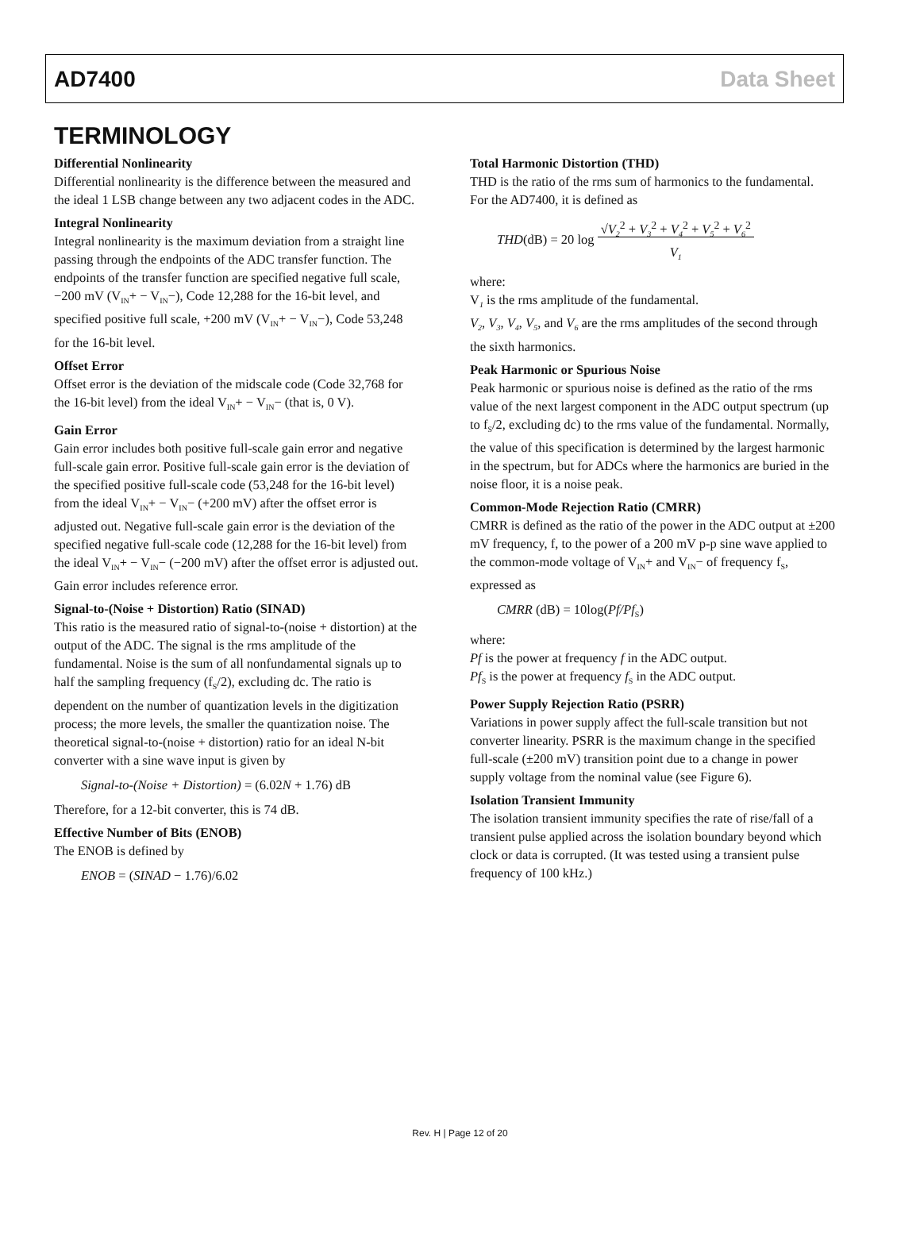AD7400 Data Sheet
TERMINOLOGY
Differential Nonlinearity
Differential nonlinearity is the difference between the measured and the ideal 1 LSB change between any two adjacent codes in the ADC.
Integral Nonlinearity
Integral nonlinearity is the maximum deviation from a straight line passing through the endpoints of the ADC transfer function. The endpoints of the transfer function are specified negative full scale, −200 mV (V<sub>IN</sub>+ − V<sub>IN</sub>−), Code 12,288 for the 16-bit level, and specified positive full scale, +200 mV (V<sub>IN</sub>+ − V<sub>IN</sub>−), Code 53,248 for the 16-bit level.
Offset Error
Offset error is the deviation of the midscale code (Code 32,768 for the 16-bit level) from the ideal V<sub>IN</sub>+ − V<sub>IN</sub>− (that is, 0 V).
Gain Error
Gain error includes both positive full-scale gain error and negative full-scale gain error. Positive full-scale gain error is the deviation of the specified positive full-scale code (53,248 for the 16-bit level) from the ideal V<sub>IN</sub>+ − V<sub>IN</sub>− (+200 mV) after the offset error is adjusted out. Negative full-scale gain error is the deviation of the specified negative full-scale code (12,288 for the 16-bit level) from the ideal V<sub>IN</sub>+ − V<sub>IN</sub>− (−200 mV) after the offset error is adjusted out. Gain error includes reference error.
Signal-to-(Noise + Distortion) Ratio (SINAD)
This ratio is the measured ratio of signal-to-(noise + distortion) at the output of the ADC. The signal is the rms amplitude of the fundamental. Noise is the sum of all nonfundamental signals up to half the sampling frequency (f<sub>S</sub>/2), excluding dc. The ratio is dependent on the number of quantization levels in the digitization process; the more levels, the smaller the quantization noise. The theoretical signal-to-(noise + distortion) ratio for an ideal N-bit converter with a sine wave input is given by
Signal-to-(Noise + Distortion) = (6.02N + 1.76) dB
Therefore, for a 12-bit converter, this is 74 dB.
Effective Number of Bits (ENOB)
The ENOB is defined by
ENOB = (SINAD − 1.76)/6.02
Total Harmonic Distortion (THD)
THD is the ratio of the rms sum of harmonics to the fundamental. For the AD7400, it is defined as
THD(dB) = 20 log √V<sub>2</sub><sup>2</sup> + V<sub>3</sub><sup>2</sup> + V<sub>4</sub><sup>2</sup> + V<sub>5</sub><sup>2</sup> + V<sub>6</sub><sup>2</sup>
V<sub>1</sub>
where:
V<sub>1</sub> is the rms amplitude of the fundamental.
V<sub>2</sub>, V<sub>3</sub>, V<sub>4</sub>, V<sub>5</sub>, and V<sub>6</sub> are the rms amplitudes of the second through the sixth harmonics.
Peak Harmonic or Spurious Noise
Peak harmonic or spurious noise is defined as the ratio of the rms value of the next largest component in the ADC output spectrum (up to f<sub>S</sub>/2, excluding dc) to the rms value of the fundamental. Normally, the value of this specification is determined by the largest harmonic in the spectrum, but for ADCs where the harmonics are buried in the noise floor, it is a noise peak.
Common-Mode Rejection Ratio (CMRR)
CMRR is defined as the ratio of the power in the ADC output at ±200 mV frequency, f, to the power of a 200 mV p-p sine wave applied to the common-mode voltage of V<sub>IN</sub>+ and V<sub>IN</sub>− of frequency f<sub>S</sub>, expressed as
CMRR (dB) = 10log(Pf/Pf<sub>S</sub>)
where:
Pf is the power at frequency f in the ADC output.
Pf<sub>S</sub> is the power at frequency f<sub>S</sub> in the ADC output.
Power Supply Rejection Ratio (PSRR)
Variations in power supply affect the full-scale transition but not converter linearity. PSRR is the maximum change in the specified full-scale (±200 mV) transition point due to a change in power supply voltage from the nominal value (see Figure 6).
Isolation Transient Immunity
The isolation transient immunity specifies the rate of rise/fall of a transient pulse applied across the isolation boundary beyond which clock or data is corrupted. (It was tested using a transient pulse frequency of 100 kHz.)
Rev. H | Page 12 of 20